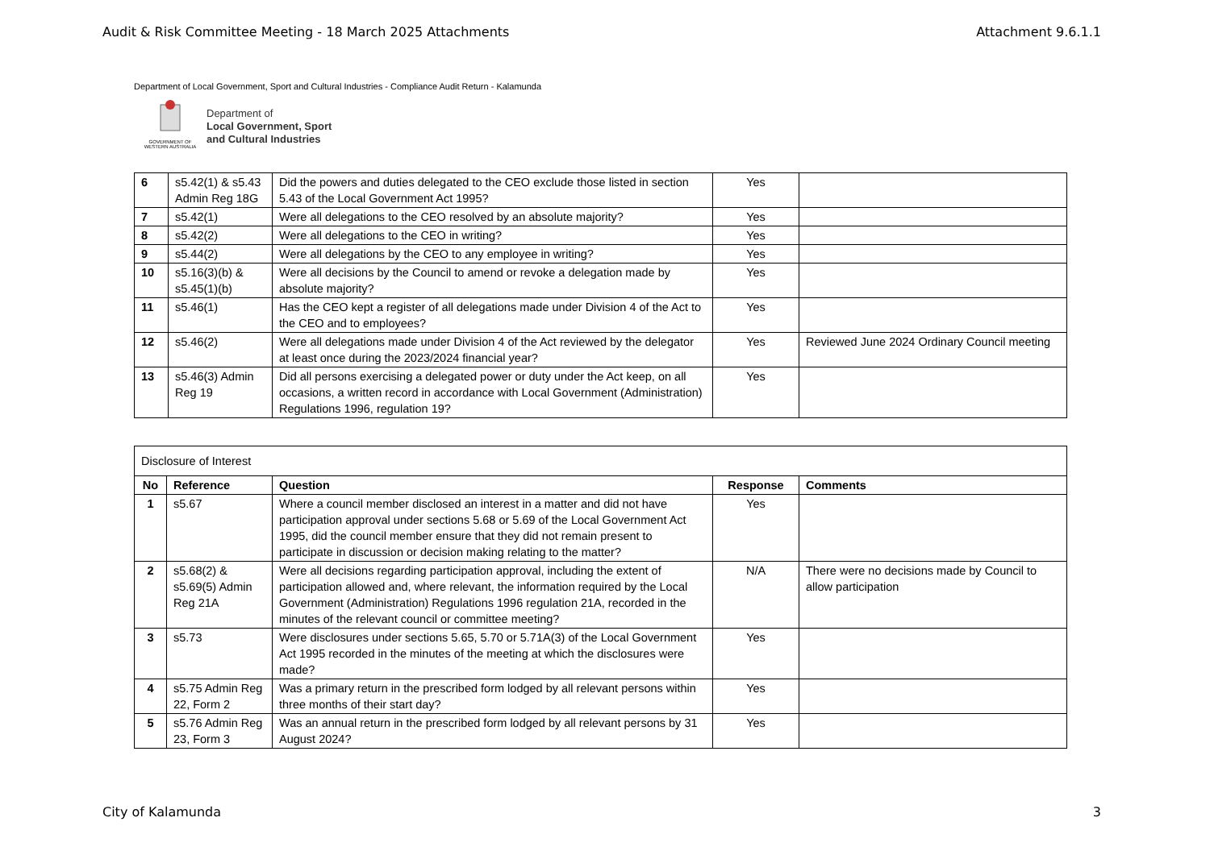Audit & Risk Committee Meeting - 18 March 2025 Attachments Attachment 9.6.1.1
Department of Local Government, Sport and Cultural Industries - Compliance Audit Return - Kalamunda
GOVERNMENT OF WESTERN AUSTRALIA
Department of
Local Government, Sport
and Cultural Industries
| 6 | s5.42(1) & s5.43 Admin Reg 18G | Did the powers and duties delegated to the CEO exclude those listed in section 5.43 of the Local Government Act 1995? | Yes | |
| 7 | s5.42(1) | Were all delegations to the CEO resolved by an absolute majority? | Yes | |
| 8 | s5.42(2) | Were all delegations to the CEO in writing? | Yes | |
| 9 | s5.44(2) | Were all delegations by the CEO to any employee in writing? | Yes | |
| 10 | s5.16(3)(b) & s5.45(1)(b) | Were all decisions by the Council to amend or revoke a delegation made by absolute majority? | Yes | |
| 11 | s5.46(1) | Has the CEO kept a register of all delegations made under Division 4 of the Act to the CEO and to employees? | Yes | |
| 12 | s5.46(2) | Were all delegations made under Division 4 of the Act reviewed by the delegator at least once during the 2023/2024 financial year? | Yes | Reviewed June 2024 Ordinary Council meeting |
| 13 | s5.46(3) Admin Reg 19 | Did all persons exercising a delegated power or duty under the Act keep, on all occasions, a written record in accordance with Local Government (Administration) Regulations 1996, regulation 19? | Yes | |
| Disclosure of Interest | | | | |
| No | Reference | Question | Response | Comments |
| 1 | s5.67 | Where a council member disclosed an interest in a matter and did not have participation approval under sections 5.68 or 5.69 of the Local Government Act 1995, did the council member ensure that they did not remain present to participate in discussion or decision making relating to the matter? | Yes | |
| 2 | s5.68(2) & s5.69(5) Admin Reg 21A | Were all decisions regarding participation approval, including the extent of participation allowed and, where relevant, the information required by the Local Government (Administration) Regulations 1996 regulation 21A, recorded in the minutes of the relevant council or committee meeting? | N/A | There were no decisions made by Council to allow participation |
| 3 | s5.73 | Were disclosures under sections 5.65, 5.70 or 5.71A(3) of the Local Government Act 1995 recorded in the minutes of the meeting at which the disclosures were made? | Yes | |
| 4 | s5.75 Admin Reg 22, Form 2 | Was a primary return in the prescribed form lodged by all relevant persons within three months of their start day? | Yes | |
| 5 | s5.76 Admin Reg 23, Form 3 | Was an annual return in the prescribed form lodged by all relevant persons by 31 August 2024? | Yes | |
City of Kalamunda 3